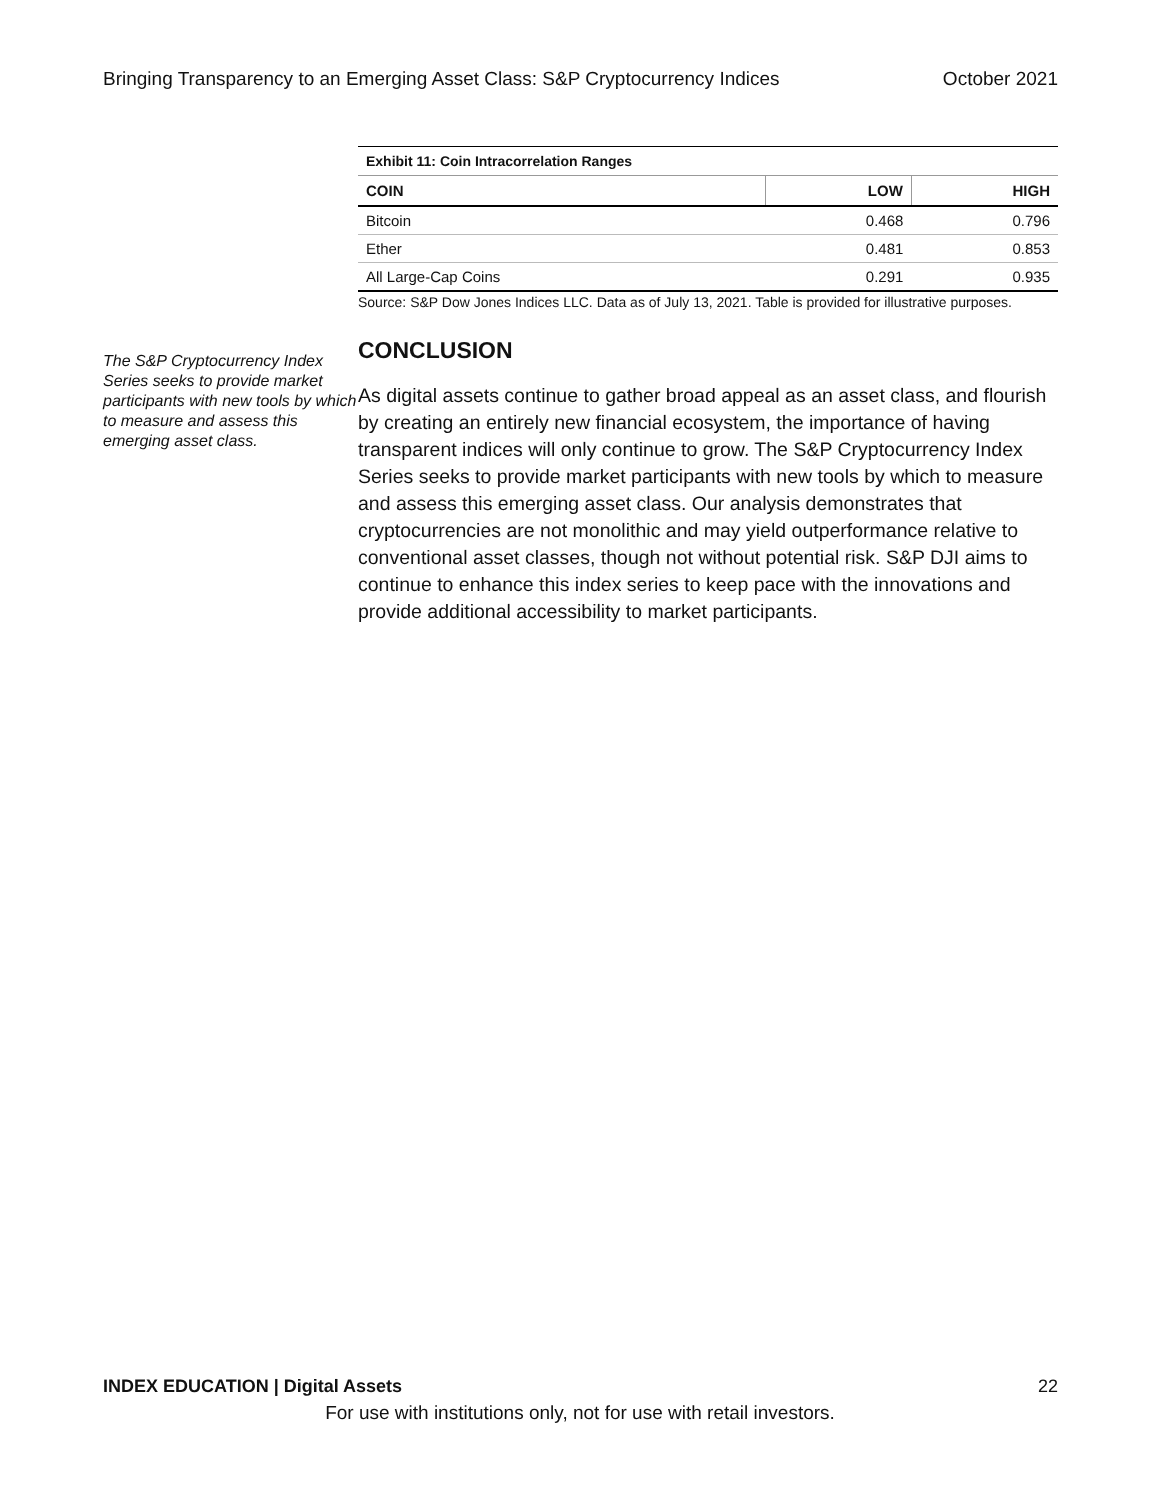Bringing Transparency to an Emerging Asset Class: S&P Cryptocurrency Indices October 2021
The S&P Cryptocurrency Index Series seeks to provide market participants with new tools by which to measure and assess this emerging asset class.
Exhibit 11: Coin Intracorrelation Ranges
| COIN | LOW | HIGH |
| --- | --- | --- |
| Bitcoin | 0.468 | 0.796 |
| Ether | 0.481 | 0.853 |
| All Large-Cap Coins | 0.291 | 0.935 |
Source: S&P Dow Jones Indices LLC. Data as of July 13, 2021. Table is provided for illustrative purposes.
CONCLUSION
As digital assets continue to gather broad appeal as an asset class, and flourish by creating an entirely new financial ecosystem, the importance of having transparent indices will only continue to grow. The S&P Cryptocurrency Index Series seeks to provide market participants with new tools by which to measure and assess this emerging asset class. Our analysis demonstrates that cryptocurrencies are not monolithic and may yield outperformance relative to conventional asset classes, though not without potential risk. S&P DJI aims to continue to enhance this index series to keep pace with the innovations and provide additional accessibility to market participants.
INDEX EDUCATION | Digital Assets 22
For use with institutions only, not for use with retail investors.